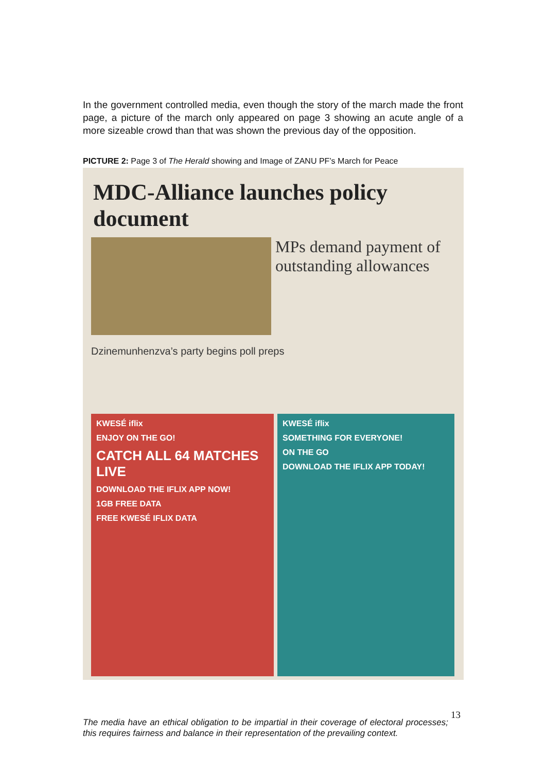In the government controlled media, even though the story of the march made the front page, a picture of the march only appeared on page 3 showing an acute angle of a more sizeable crowd than that was shown the previous day of the opposition.
PICTURE 2: Page 3 of The Herald showing and Image of ZANU PF’s March for Peace
MDC-Alliance launches policy document
MPs demand payment of outstanding allowances
Dzinemunhenzva’s party begins poll preps
KWESÉ iflix
ENJOY ON THE GO!
CATCH ALL 64 MATCHES LIVE
DOWNLOAD THE IFLIX APP NOW!
1GB FREE DATA
FREE KWESÉ IFLIX DATA
KWESÉ iflix
SOMETHING FOR EVERYONE!
ON THE GO
DOWNLOAD THE IFLIX APP TODAY!
The media have an ethical obligation to be impartial in their coverage of electoral processes; this requires fairness and balance in their representation of the prevailing context.
13